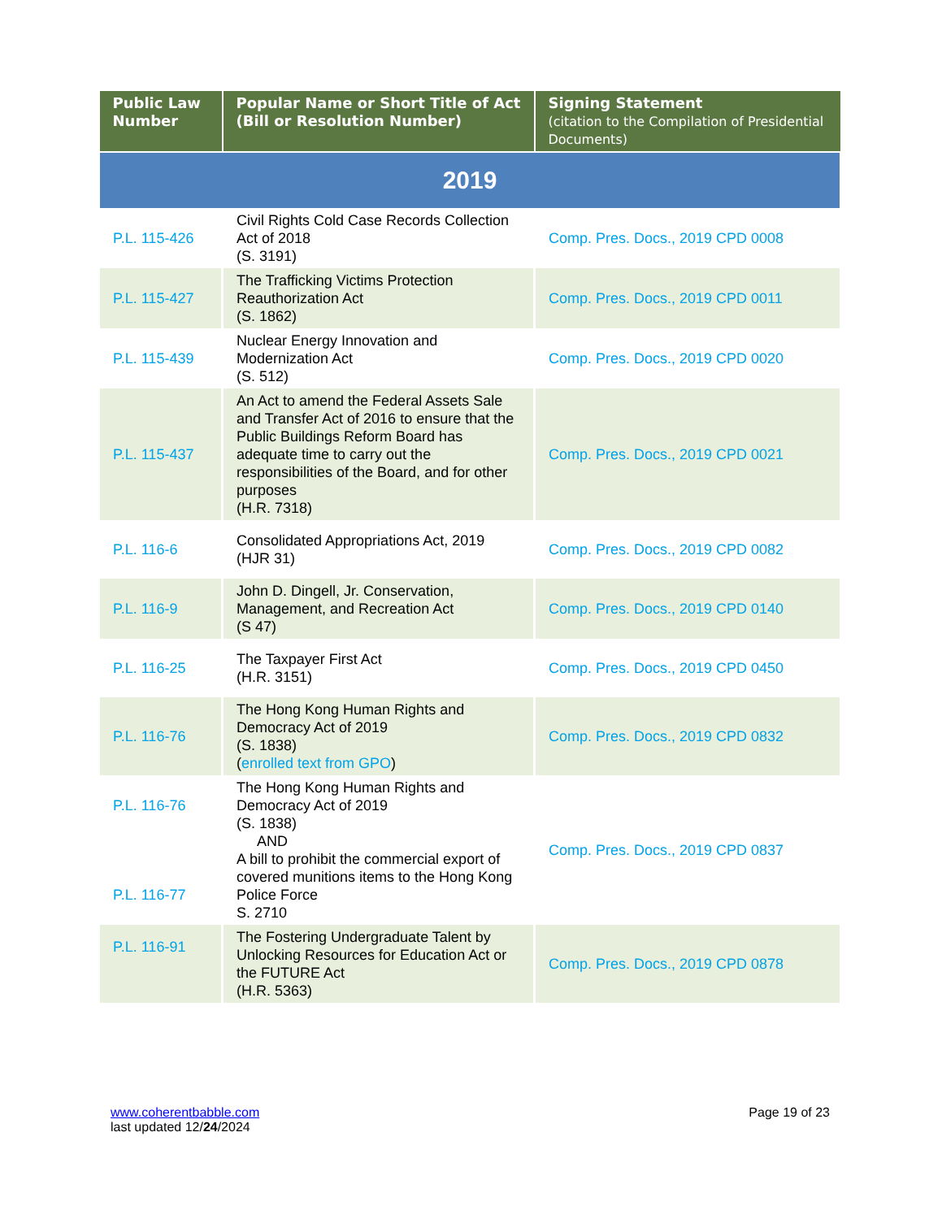| Public Law Number | Popular Name or Short Title of Act (Bill or Resolution Number) | Signing Statement (citation to the Compilation of Presidential Documents) |
| --- | --- | --- |
| 2019 | | |
| P.L. 115-426 | Civil Rights Cold Case Records Collection Act of 2018 (S. 3191) | Comp. Pres. Docs., 2019 CPD 0008 |
| P.L. 115-427 | The Trafficking Victims Protection Reauthorization Act (S. 1862) | Comp. Pres. Docs., 2019 CPD 0011 |
| P.L. 115-439 | Nuclear Energy Innovation and Modernization Act (S. 512) | Comp. Pres. Docs., 2019 CPD 0020 |
| P.L. 115-437 | An Act to amend the Federal Assets Sale and Transfer Act of 2016 to ensure that the Public Buildings Reform Board has adequate time to carry out the responsibilities of the Board, and for other purposes (H.R. 7318) | Comp. Pres. Docs., 2019 CPD 0021 |
| P.L. 116-6 | Consolidated Appropriations Act, 2019 (HJR 31) | Comp. Pres. Docs., 2019 CPD 0082 |
| P.L. 116-9 | John D. Dingell, Jr. Conservation, Management, and Recreation Act (S 47) | Comp. Pres. Docs., 2019 CPD 0140 |
| P.L. 116-25 | The Taxpayer First Act (H.R. 3151) | Comp. Pres. Docs., 2019 CPD 0450 |
| P.L. 116-76 | The Hong Kong Human Rights and Democracy Act of 2019 (S. 1838) ( enrolled text from GPO ) | Comp. Pres. Docs., 2019 CPD 0832 |
| P.L. 116-76 P.L. 116-77 | The Hong Kong Human Rights and Democracy Act of 2019 (S. 1838) AND A bill to prohibit the commercial export of covered munitions items to the Hong Kong Police Force S. 2710 | Comp. Pres. Docs., 2019 CPD 0837 |
| P.L. 116-91 | The Fostering Undergraduate Talent by Unlocking Resources for Education Act or the FUTURE Act (H.R. 5363) | Comp. Pres. Docs., 2019 CPD 0878 |
www.coherentbabble.com
last updated 12/24/2024
Page 19 of 23